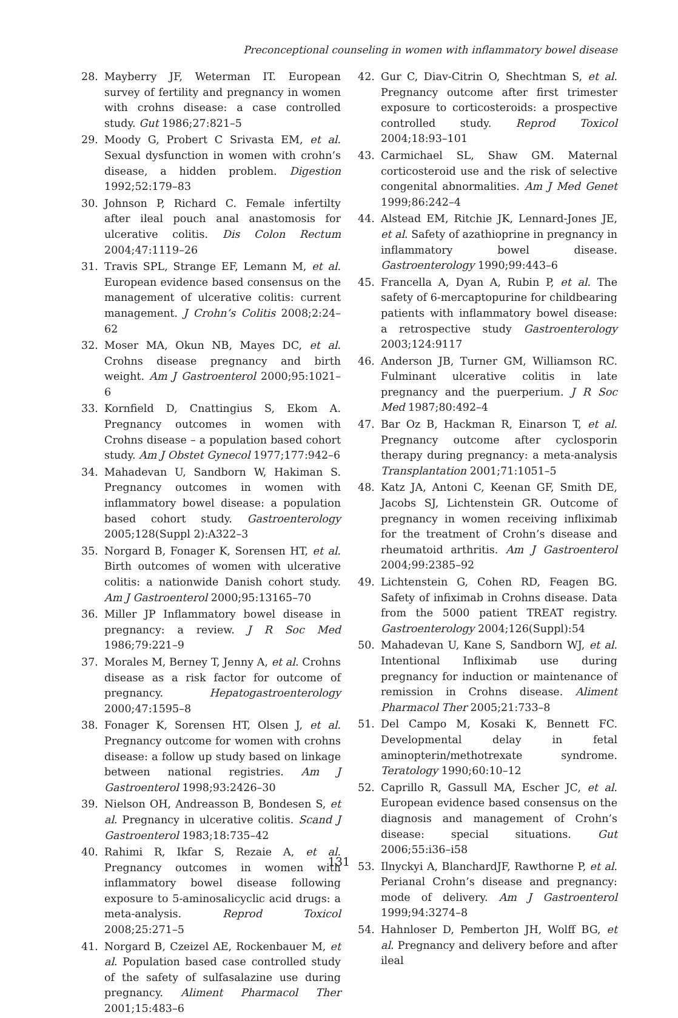Preconceptional counseling in women with inflammatory bowel disease
28. Mayberry JF, Weterman IT. European survey of fertility and pregnancy in women with crohns disease: a case controlled study. Gut 1986;27:821–5
29. Moody G, Probert C Srivasta EM, et al. Sexual dysfunction in women with crohn’s disease, a hidden problem. Digestion 1992;52:179–83
30. Johnson P, Richard C. Female infertilty after ileal pouch anal anastomosis for ulcerative colitis. Dis Colon Rectum 2004;47:1119–26
31. Travis SPL, Strange EF, Lemann M, et al. European evidence based consensus on the management of ulcerative colitis: current management. J Crohn’s Colitis 2008;2:24–62
32. Moser MA, Okun NB, Mayes DC, et al. Crohns disease pregnancy and birth weight. Am J Gastroenterol 2000;95:1021–6
33. Kornfield D, Cnattingius S, Ekom A. Pregnancy outcomes in women with Crohns disease – a population based cohort study. Am J Obstet Gynecol 1977;177:942–6
34. Mahadevan U, Sandborn W, Hakiman S. Pregnancy outcomes in women with inflammatory bowel disease: a population based cohort study. Gastroenterology 2005;128(Suppl 2):A322–3
35. Norgard B, Fonager K, Sorensen HT, et al. Birth outcomes of women with ulcerative colitis: a nationwide Danish cohort study. Am J Gastroenterol 2000;95:13165–70
36. Miller JP Inflammatory bowel disease in pregnancy: a review. J R Soc Med 1986;79:221–9
37. Morales M, Berney T, Jenny A, et al. Crohns disease as a risk factor for outcome of pregnancy. Hepatogastroenterology 2000;47:1595–8
38. Fonager K, Sorensen HT, Olsen J, et al. Pregnancy outcome for women with crohns disease: a follow up study based on linkage between national registries. Am J Gastroenterol 1998;93:2426–30
39. Nielson OH, Andreasson B, Bondesen S, et al. Pregnancy in ulcerative colitis. Scand J Gastroenterol 1983;18:735–42
40. Rahimi R, Ikfar S, Rezaie A, et al. Pregnancy outcomes in women with inflammatory bowel disease following exposure to 5-aminosalicyclic acid drugs: a meta-analysis. Reprod Toxicol 2008;25:271–5
41. Norgard B, Czeizel AE, Rockenbauer M, et al. Population based case controlled study of the safety of sulfasalazine use during pregnancy. Aliment Pharmacol Ther 2001;15:483–6
42. Gur C, Diav-Citrin O, Shechtman S, et al. Pregnancy outcome after first trimester exposure to corticosteroids: a prospective controlled study. Reprod Toxicol 2004;18:93–101
43. Carmichael SL, Shaw GM. Maternal corticosteroid use and the risk of selective congenital abnormalities. Am J Med Genet 1999;86:242–4
44. Alstead EM, Ritchie JK, Lennard-Jones JE, et al. Safety of azathioprine in pregnancy in inflammatory bowel disease. Gastroenterology 1990;99:443–6
45. Francella A, Dyan A, Rubin P, et al. The safety of 6-mercaptopurine for childbearing patients with inflammatory bowel disease: a retrospective study Gastroenterology 2003;124:9117
46. Anderson JB, Turner GM, Williamson RC. Fulminant ulcerative colitis in late pregnancy and the puerperium. J R Soc Med 1987;80:492–4
47. Bar Oz B, Hackman R, Einarson T, et al. Pregnancy outcome after cyclosporin therapy during pregnancy: a meta-analysis Transplantation 2001;71:1051–5
48. Katz JA, Antoni C, Keenan GF, Smith DE, Jacobs SJ, Lichtenstein GR. Outcome of pregnancy in women receiving infliximab for the treatment of Crohn’s disease and rheumatoid arthritis. Am J Gastroenterol 2004;99:2385–92
49. Lichtenstein G, Cohen RD, Feagen BG. Safety of infiximab in Crohns disease. Data from the 5000 patient TREAT registry. Gastroenterology 2004;126(Suppl):54
50. Mahadevan U, Kane S, Sandborn WJ, et al. Intentional Infliximab use during pregnancy for induction or maintenance of remission in Crohns disease. Aliment Pharmacol Ther 2005;21:733–8
51. Del Campo M, Kosaki K, Bennett FC. Developmental delay in fetal aminopterin/methotrexate syndrome. Teratology 1990;60:10–12
52. Caprillo R, Gassull MA, Escher JC, et al. European evidence based consensus on the diagnosis and management of Crohn’s disease: special situations. Gut 2006;55:i36–i58
53. Ilnyckyi A, BlanchardJF, Rawthorne P, et al. Perianal Crohn’s disease and pregnancy: mode of delivery. Am J Gastroenterol 1999;94:3274–8
54. Hahnloser D, Pemberton JH, Wolff BG, et al. Pregnancy and delivery before and after ileal
131